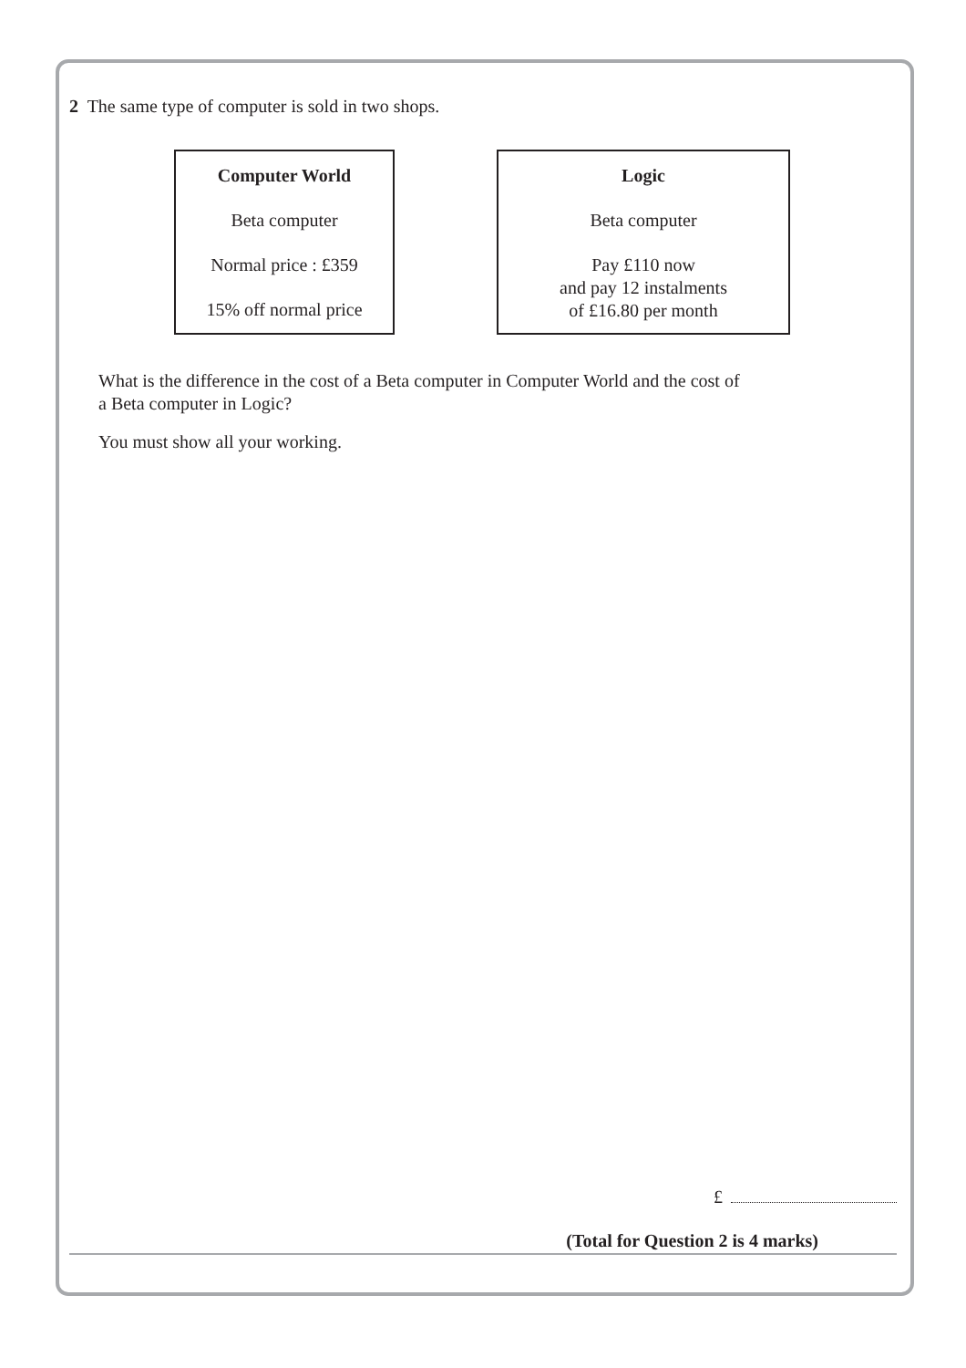2 The same type of computer is sold in two shops.
Computer World
Beta computer
Normal price : £359
15% off normal price
Logic
Beta computer
Pay £110 now
and pay 12 instalments
of £16.80 per month
What is the difference in the cost of a Beta computer in Computer World and the cost of
a Beta computer in Logic?
You must show all your working.
£
(Total for Question 2 is 4 marks)